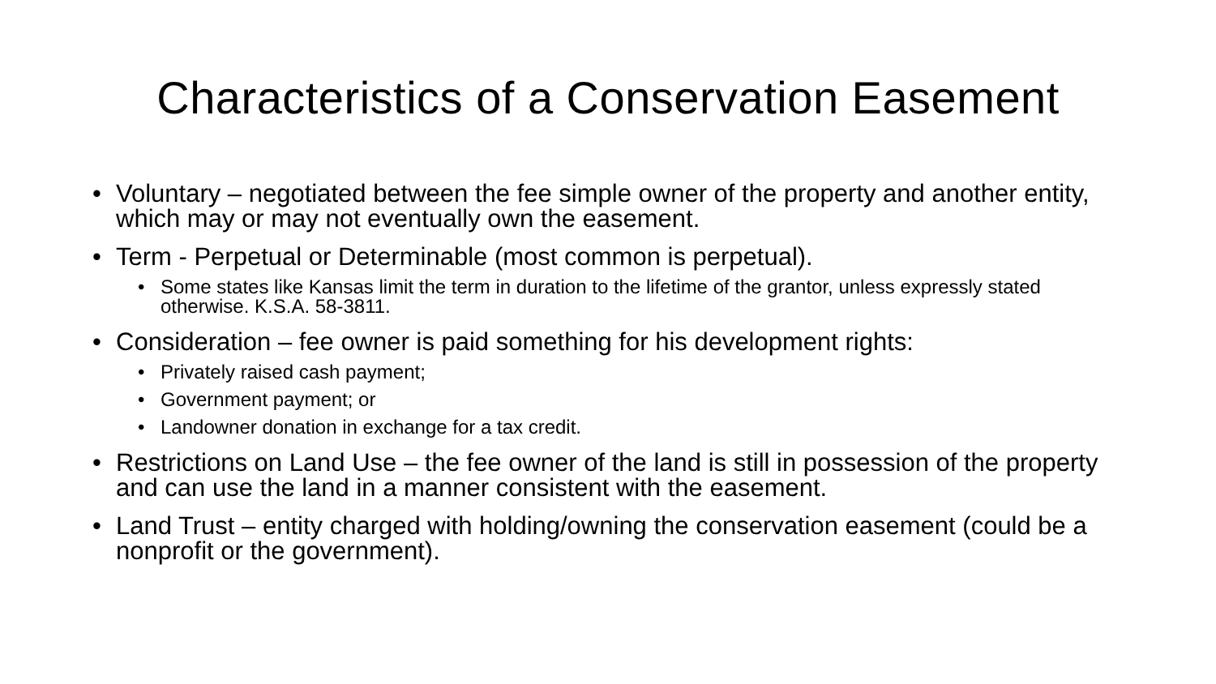Characteristics of a Conservation Easement
• Voluntary – negotiated between the fee simple owner of the property and another entity, which may or may not eventually own the easement.
• Term - Perpetual or Determinable (most common is perpetual).
• Some states like Kansas limit the term in duration to the lifetime of the grantor, unless expressly stated otherwise. K.S.A. 58-3811.
• Consideration – fee owner is paid something for his development rights:
• Privately raised cash payment;
• Government payment; or
• Landowner donation in exchange for a tax credit.
• Restrictions on Land Use – the fee owner of the land is still in possession of the property and can use the land in a manner consistent with the easement.
• Land Trust – entity charged with holding/owning the conservation easement (could be a nonprofit or the government).